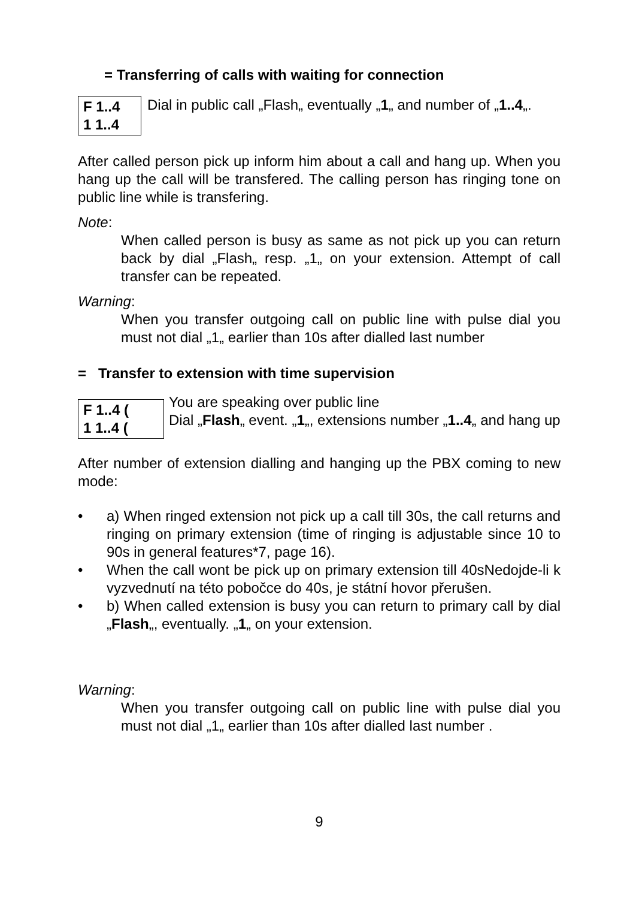= Transferring of calls with waiting for connection
F 1..4
1 1..4
Dial in public call „Flash„ eventually „1„ and number of „1..4„.
After called person pick up inform him about a call and hang up. When you hang up the call will be transfered. The calling person has ringing tone on public line while is transfering.
Note:
When called person is busy as same as not pick up you can return back by dial „Flash„ resp. „1„ on your extension. Attempt of call transfer can be repeated.
Warning:
When you transfer outgoing call on public line with pulse dial you must not dial „1„ earlier than 10s after dialled last number
= Transfer to extension with time supervision
F 1..4 (
1 1..4 (
You are speaking over public line
Dial „Flash„ event. „1„, extensions number „1..4„ and hang up
After number of extension dialling and hanging up the PBX coming to new mode:
• a) When ringed extension not pick up a call till 30s, the call returns and ringing on primary extension (time of ringing is adjustable since 10 to 90s in general features*7, page 16).
• When the call wont be pick up on primary extension till 40sNedojde-li k vyzvednutí na této pobočce do 40s, je státní hovor přerušen.
• b) When called extension is busy you can return to primary call by dial „Flash„, eventually. „1„ on your extension.
Warning:
When you transfer outgoing call on public line with pulse dial you must not dial „1„ earlier than 10s after dialled last number .
9